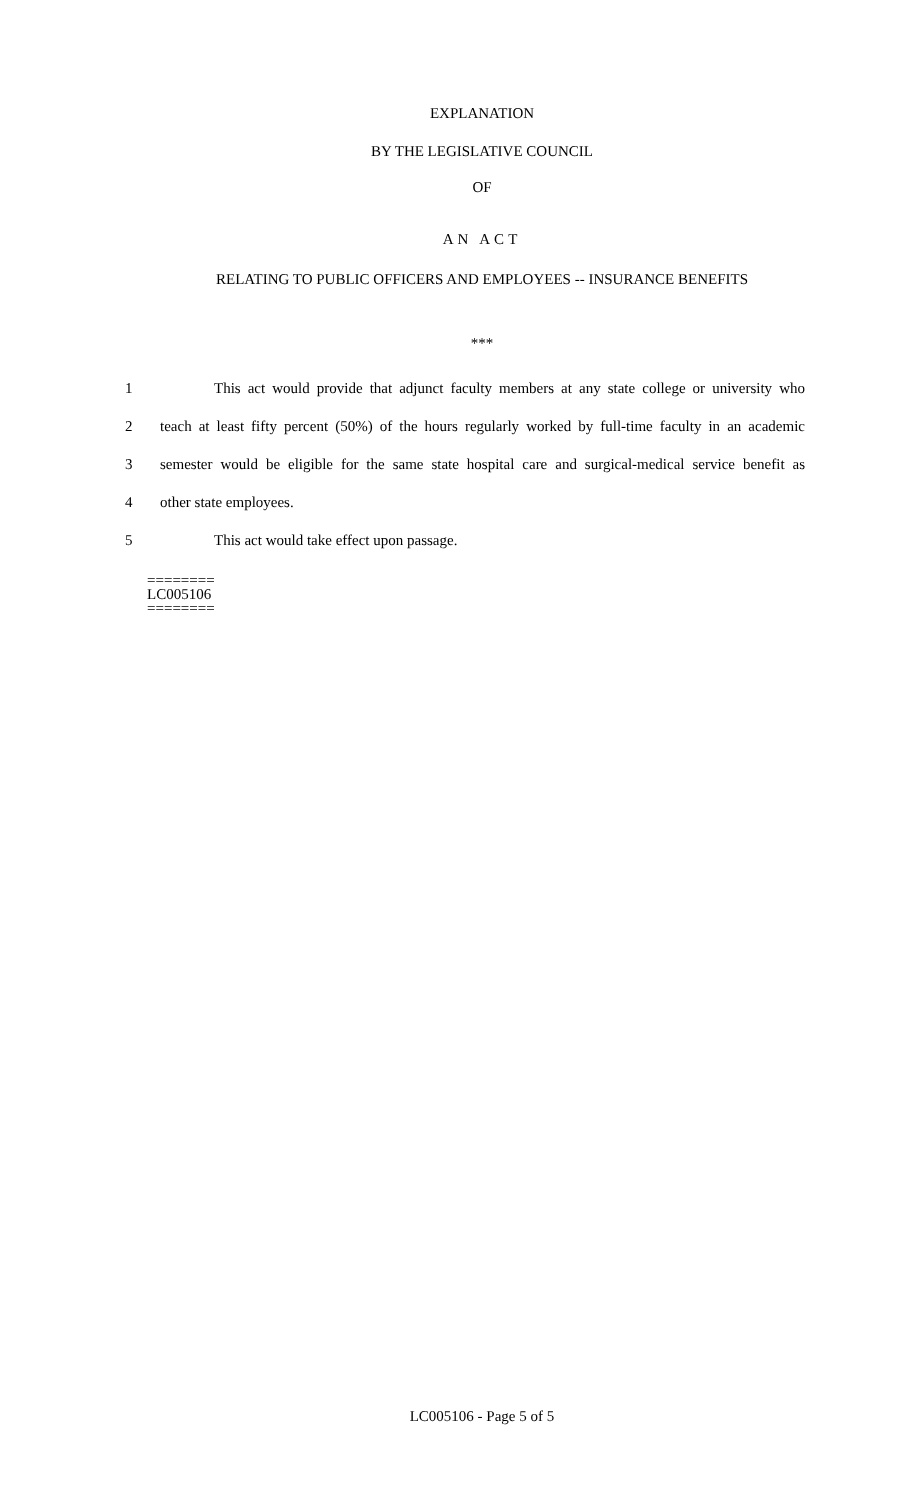EXPLANATION
BY THE LEGISLATIVE COUNCIL
OF
AN ACT
RELATING TO PUBLIC OFFICERS AND EMPLOYEES -- INSURANCE BENEFITS
***
1 This act would provide that adjunct faculty members at any state college or university who
2 teach at least fifty percent (50%) of the hours regularly worked by full-time faculty in an academic
3 semester would be eligible for the same state hospital care and surgical-medical service benefit as
4 other state employees.
5 This act would take effect upon passage.
========
LC005106
========
LC005106 - Page 5 of 5